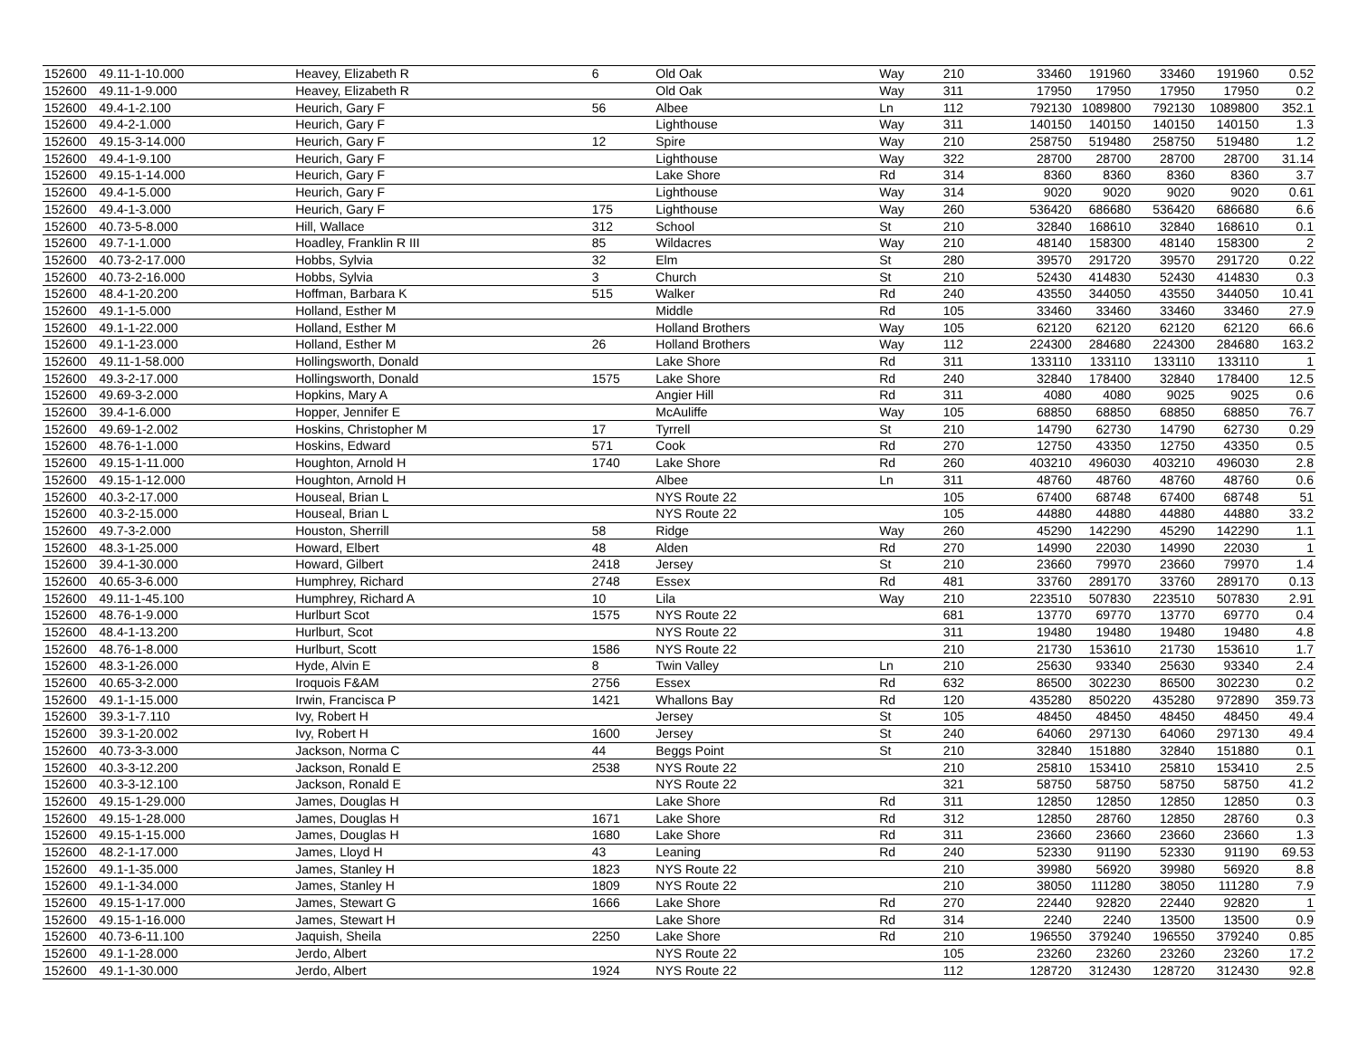| 152600 | 49.11-1-10.000 | Heavey, Elizabeth R | 6 | Old Oak | Way | 210 | 33460 | 191960 | 33460 | 191960 | 0.52 |
| 152600 | 49.11-1-9.000 | Heavey, Elizabeth R | | Old Oak | Way | 311 | 17950 | 17950 | 17950 | 17950 | 0.2 |
| 152600 | 49.4-1-2.100 | Heurich, Gary F | 56 | Albee | Ln | 112 | 792130 | 1089800 | 792130 | 1089800 | 352.1 |
| 152600 | 49.4-2-1.000 | Heurich, Gary F | | Lighthouse | Way | 311 | 140150 | 140150 | 140150 | 140150 | 1.3 |
| 152600 | 49.15-3-14.000 | Heurich, Gary F | 12 | Spire | Way | 210 | 258750 | 519480 | 258750 | 519480 | 1.2 |
| 152600 | 49.4-1-9.100 | Heurich, Gary F | | Lighthouse | Way | 322 | 28700 | 28700 | 28700 | 28700 | 31.14 |
| 152600 | 49.15-1-14.000 | Heurich, Gary F | | Lake Shore | Rd | 314 | 8360 | 8360 | 8360 | 8360 | 3.7 |
| 152600 | 49.4-1-5.000 | Heurich, Gary F | | Lighthouse | Way | 314 | 9020 | 9020 | 9020 | 9020 | 0.61 |
| 152600 | 49.4-1-3.000 | Heurich, Gary F | 175 | Lighthouse | Way | 260 | 536420 | 686680 | 536420 | 686680 | 6.6 |
| 152600 | 40.73-5-8.000 | Hill, Wallace | 312 | School | St | 210 | 32840 | 168610 | 32840 | 168610 | 0.1 |
| 152600 | 49.7-1-1.000 | Hoadley, Franklin R III | 85 | Wildacres | Way | 210 | 48140 | 158300 | 48140 | 158300 | 2 |
| 152600 | 40.73-2-17.000 | Hobbs, Sylvia | 32 | Elm | St | 280 | 39570 | 291720 | 39570 | 291720 | 0.22 |
| 152600 | 40.73-2-16.000 | Hobbs, Sylvia | 3 | Church | St | 210 | 52430 | 414830 | 52430 | 414830 | 0.3 |
| 152600 | 48.4-1-20.200 | Hoffman, Barbara K | 515 | Walker | Rd | 240 | 43550 | 344050 | 43550 | 344050 | 10.41 |
| 152600 | 49.1-1-5.000 | Holland, Esther M | | Middle | Rd | 105 | 33460 | 33460 | 33460 | 33460 | 27.9 |
| 152600 | 49.1-1-22.000 | Holland, Esther M | | Holland Brothers | Way | 105 | 62120 | 62120 | 62120 | 62120 | 66.6 |
| 152600 | 49.1-1-23.000 | Holland, Esther M | 26 | Holland Brothers | Way | 112 | 224300 | 284680 | 224300 | 284680 | 163.2 |
| 152600 | 49.11-1-58.000 | Hollingsworth, Donald | | Lake Shore | Rd | 311 | 133110 | 133110 | 133110 | 133110 | 1 |
| 152600 | 49.3-2-17.000 | Hollingsworth, Donald | 1575 | Lake Shore | Rd | 240 | 32840 | 178400 | 32840 | 178400 | 12.5 |
| 152600 | 49.69-3-2.000 | Hopkins, Mary A | | Angier Hill | Rd | 311 | 4080 | 4080 | 9025 | 9025 | 0.6 |
| 152600 | 39.4-1-6.000 | Hopper, Jennifer E | | McAuliffe | Way | 105 | 68850 | 68850 | 68850 | 68850 | 76.7 |
| 152600 | 49.69-1-2.002 | Hoskins, Christopher M | 17 | Tyrrell | St | 210 | 14790 | 62730 | 14790 | 62730 | 0.29 |
| 152600 | 48.76-1-1.000 | Hoskins, Edward | 571 | Cook | Rd | 270 | 12750 | 43350 | 12750 | 43350 | 0.5 |
| 152600 | 49.15-1-11.000 | Houghton, Arnold H | 1740 | Lake Shore | Rd | 260 | 403210 | 496030 | 403210 | 496030 | 2.8 |
| 152600 | 49.15-1-12.000 | Houghton, Arnold H | | Albee | Ln | 311 | 48760 | 48760 | 48760 | 48760 | 0.6 |
| 152600 | 40.3-2-17.000 | Houseal, Brian L | | NYS Route 22 | | 105 | 67400 | 68748 | 67400 | 68748 | 51 |
| 152600 | 40.3-2-15.000 | Houseal, Brian L | | NYS Route 22 | | 105 | 44880 | 44880 | 44880 | 44880 | 33.2 |
| 152600 | 49.7-3-2.000 | Houston, Sherrill | 58 | Ridge | Way | 260 | 45290 | 142290 | 45290 | 142290 | 1.1 |
| 152600 | 48.3-1-25.000 | Howard, Elbert | 48 | Alden | Rd | 270 | 14990 | 22030 | 14990 | 22030 | 1 |
| 152600 | 39.4-1-30.000 | Howard, Gilbert | 2418 | Jersey | St | 210 | 23660 | 79970 | 23660 | 79970 | 1.4 |
| 152600 | 40.65-3-6.000 | Humphrey, Richard | 2748 | Essex | Rd | 481 | 33760 | 289170 | 33760 | 289170 | 0.13 |
| 152600 | 49.11-1-45.100 | Humphrey, Richard A | 10 | Lila | Way | 210 | 223510 | 507830 | 223510 | 507830 | 2.91 |
| 152600 | 48.76-1-9.000 | Hurlburt Scot | 1575 | NYS Route 22 | | 681 | 13770 | 69770 | 13770 | 69770 | 0.4 |
| 152600 | 48.4-1-13.200 | Hurlburt, Scot | | NYS Route 22 | | 311 | 19480 | 19480 | 19480 | 19480 | 4.8 |
| 152600 | 48.76-1-8.000 | Hurlburt, Scott | 1586 | NYS Route 22 | | 210 | 21730 | 153610 | 21730 | 153610 | 1.7 |
| 152600 | 48.3-1-26.000 | Hyde, Alvin E | 8 | Twin Valley | Ln | 210 | 25630 | 93340 | 25630 | 93340 | 2.4 |
| 152600 | 40.65-3-2.000 | Iroquois F&AM | 2756 | Essex | Rd | 632 | 86500 | 302230 | 86500 | 302230 | 0.2 |
| 152600 | 49.1-1-15.000 | Irwin, Francisca P | 1421 | Whallons Bay | Rd | 120 | 435280 | 850220 | 435280 | 972890 | 359.73 |
| 152600 | 39.3-1-7.110 | Ivy, Robert H | | Jersey | St | 105 | 48450 | 48450 | 48450 | 48450 | 49.4 |
| 152600 | 39.3-1-20.002 | Ivy, Robert H | 1600 | Jersey | St | 240 | 64060 | 297130 | 64060 | 297130 | 49.4 |
| 152600 | 40.73-3-3.000 | Jackson, Norma C | 44 | Beggs Point | St | 210 | 32840 | 151880 | 32840 | 151880 | 0.1 |
| 152600 | 40.3-3-12.200 | Jackson, Ronald E | 2538 | NYS Route 22 | | 210 | 25810 | 153410 | 25810 | 153410 | 2.5 |
| 152600 | 40.3-3-12.100 | Jackson, Ronald E | | NYS Route 22 | | 321 | 58750 | 58750 | 58750 | 58750 | 41.2 |
| 152600 | 49.15-1-29.000 | James, Douglas H | | Lake Shore | Rd | 311 | 12850 | 12850 | 12850 | 12850 | 0.3 |
| 152600 | 49.15-1-28.000 | James, Douglas H | 1671 | Lake Shore | Rd | 312 | 12850 | 28760 | 12850 | 28760 | 0.3 |
| 152600 | 49.15-1-15.000 | James, Douglas H | 1680 | Lake Shore | Rd | 311 | 23660 | 23660 | 23660 | 23660 | 1.3 |
| 152600 | 48.2-1-17.000 | James, Lloyd H | 43 | Leaning | Rd | 240 | 52330 | 91190 | 52330 | 91190 | 69.53 |
| 152600 | 49.1-1-35.000 | James, Stanley H | 1823 | NYS Route 22 | | 210 | 39980 | 56920 | 39980 | 56920 | 8.8 |
| 152600 | 49.1-1-34.000 | James, Stanley H | 1809 | NYS Route 22 | | 210 | 38050 | 111280 | 38050 | 111280 | 7.9 |
| 152600 | 49.15-1-17.000 | James, Stewart G | 1666 | Lake Shore | Rd | 270 | 22440 | 92820 | 22440 | 92820 | 1 |
| 152600 | 49.15-1-16.000 | James, Stewart H | | Lake Shore | Rd | 314 | 2240 | 2240 | 13500 | 13500 | 0.9 |
| 152600 | 40.73-6-11.100 | Jaquish, Sheila | 2250 | Lake Shore | Rd | 210 | 196550 | 379240 | 196550 | 379240 | 0.85 |
| 152600 | 49.1-1-28.000 | Jerdo, Albert | | NYS Route 22 | | 105 | 23260 | 23260 | 23260 | 23260 | 17.2 |
| 152600 | 49.1-1-30.000 | Jerdo, Albert | 1924 | NYS Route 22 | | 112 | 128720 | 312430 | 128720 | 312430 | 92.8 |